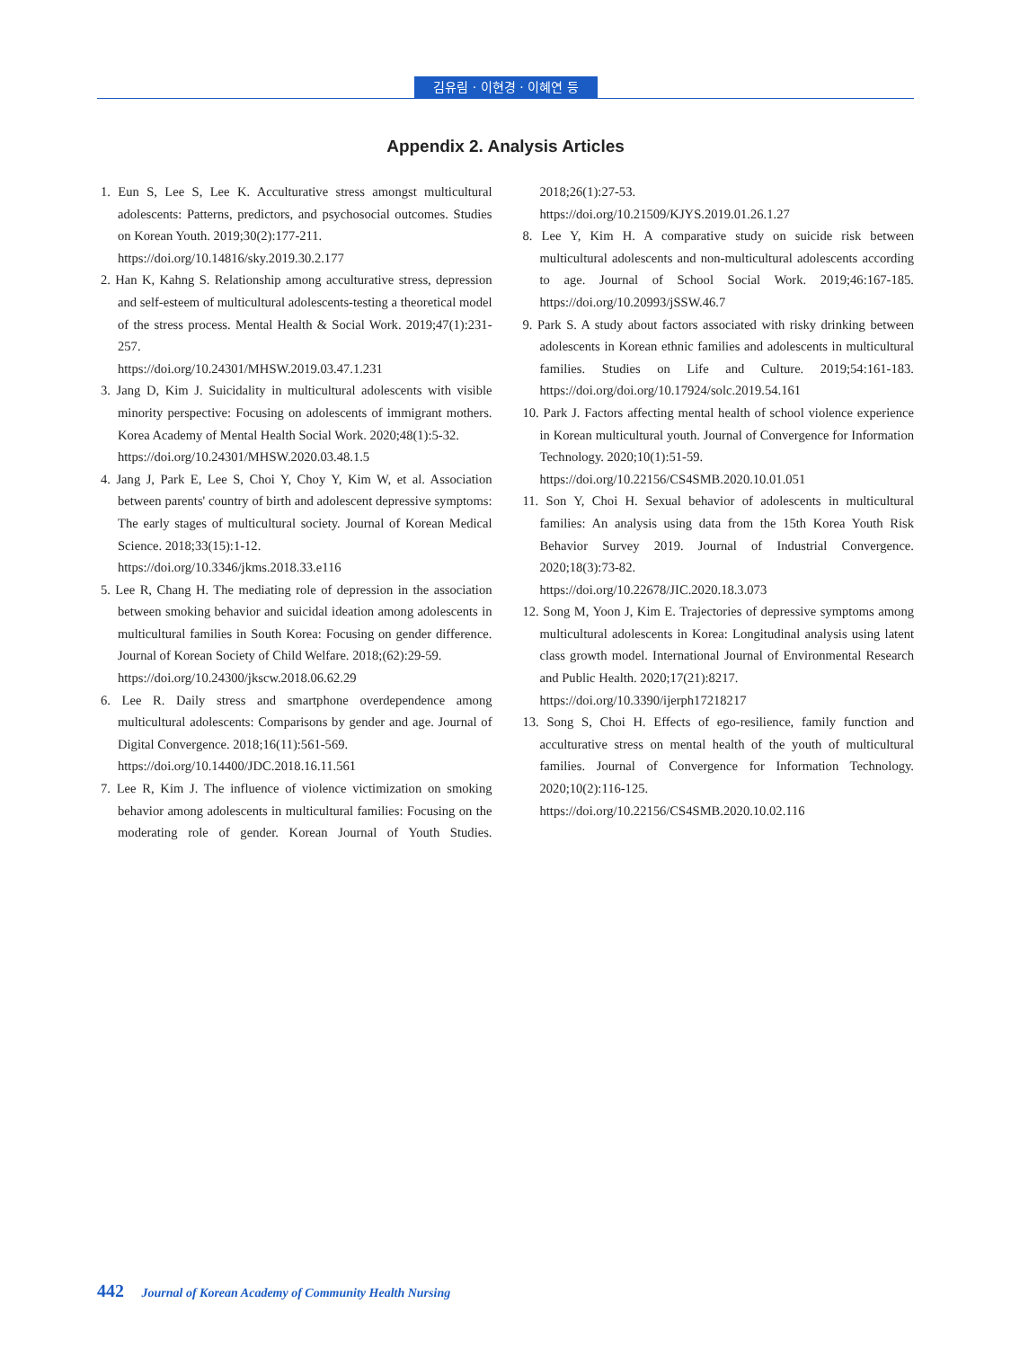김유림 · 이현경 · 이혜연 등
Appendix 2. Analysis Articles
1. Eun S, Lee S, Lee K. Acculturative stress amongst multicultural adolescents: Patterns, predictors, and psychosocial outcomes. Studies on Korean Youth. 2019;30(2):177-211.
https://doi.org/10.14816/sky.2019.30.2.177
2. Han K, Kahng S. Relationship among acculturative stress, depression and self-esteem of multicultural adolescents-testing a theoretical model of the stress process. Mental Health & Social Work. 2019;47(1):231-257.
https://doi.org/10.24301/MHSW.2019.03.47.1.231
3. Jang D, Kim J. Suicidality in multicultural adolescents with visible minority perspective: Focusing on adolescents of immigrant mothers. Korea Academy of Mental Health Social Work. 2020;48(1):5-32.
https://doi.org/10.24301/MHSW.2020.03.48.1.5
4. Jang J, Park E, Lee S, Choi Y, Choy Y, Kim W, et al. Association between parents' country of birth and adolescent depressive symptoms: The early stages of multicultural society. Journal of Korean Medical Science. 2018;33(15):1-12.
https://doi.org/10.3346/jkms.2018.33.e116
5. Lee R, Chang H. The mediating role of depression in the association between smoking behavior and suicidal ideation among adolescents in multicultural families in South Korea: Focusing on gender difference. Journal of Korean Society of Child Welfare. 2018;(62):29-59.
https://doi.org/10.24300/jkscw.2018.06.62.29
6. Lee R. Daily stress and smartphone overdependence among multicultural adolescents: Comparisons by gender and age. Journal of Digital Convergence. 2018;16(11):561-569.
https://doi.org/10.14400/JDC.2018.16.11.561
7. Lee R, Kim J. The influence of violence victimization on smoking behavior among adolescents in multicultural families: Focusing on the moderating role of gender. Korean Journal of Youth Studies. 2018;26(1):27-53.
https://doi.org/10.21509/KJYS.2019.01.26.1.27
8. Lee Y, Kim H. A comparative study on suicide risk between multicultural adolescents and non-multicultural adolescents according to age. Journal of School Social Work. 2019;46:167-185. https://doi.org/10.20993/jSSW.46.7
9. Park S. A study about factors associated with risky drinking between adolescents in Korean ethnic families and adolescents in multicultural families. Studies on Life and Culture. 2019;54:161-183. https://doi.org/doi.org/10.17924/solc.2019.54.161
10. Park J. Factors affecting mental health of school violence experience in Korean multicultural youth. Journal of Convergence for Information Technology. 2020;10(1):51-59.
https://doi.org/10.22156/CS4SMB.2020.10.01.051
11. Son Y, Choi H. Sexual behavior of adolescents in multicultural families: An analysis using data from the 15th Korea Youth Risk Behavior Survey 2019. Journal of Industrial Convergence. 2020;18(3):73-82.
https://doi.org/10.22678/JIC.2020.18.3.073
12. Song M, Yoon J, Kim E. Trajectories of depressive symptoms among multicultural adolescents in Korea: Longitudinal analysis using latent class growth model. International Journal of Environmental Research and Public Health. 2020;17(21):8217.
https://doi.org/10.3390/ijerph17218217
13. Song S, Choi H. Effects of ego-resilience, family function and acculturative stress on mental health of the youth of multicultural families. Journal of Convergence for Information Technology. 2020;10(2):116-125.
https://doi.org/10.22156/CS4SMB.2020.10.02.116
442 Journal of Korean Academy of Community Health Nursing